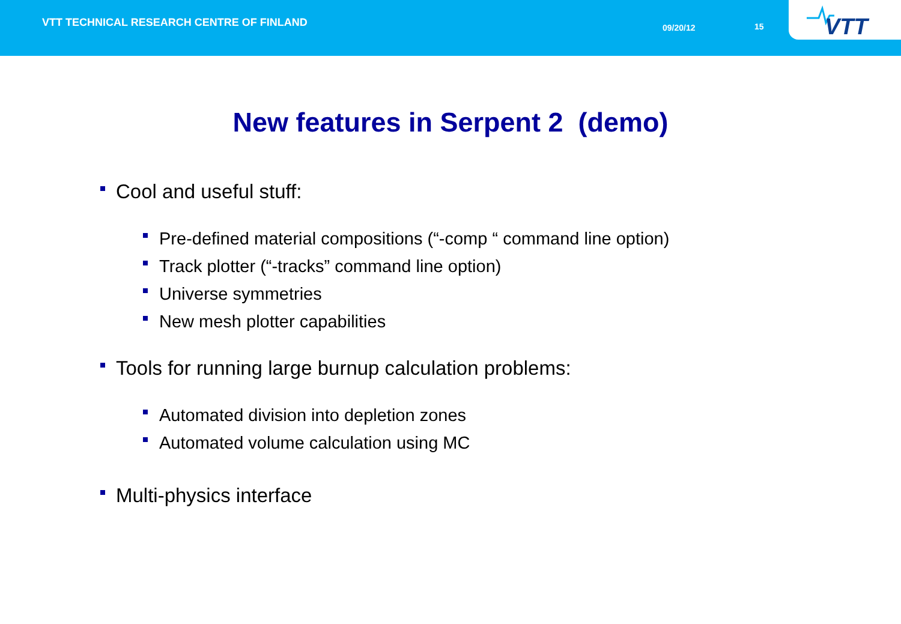VTT TECHNICAL RESEARCH CENTRE OF FINLAND
09/20/12 15
VTT
New features in Serpent 2 (demo)
Cool and useful stuff:
Pre-defined material compositions (“-comp “ command line option)
Track plotter (“-tracks” command line option)
Universe symmetries
New mesh plotter capabilities
Tools for running large burnup calculation problems:
Automated division into depletion zones
Automated volume calculation using MC
Multi-physics interface